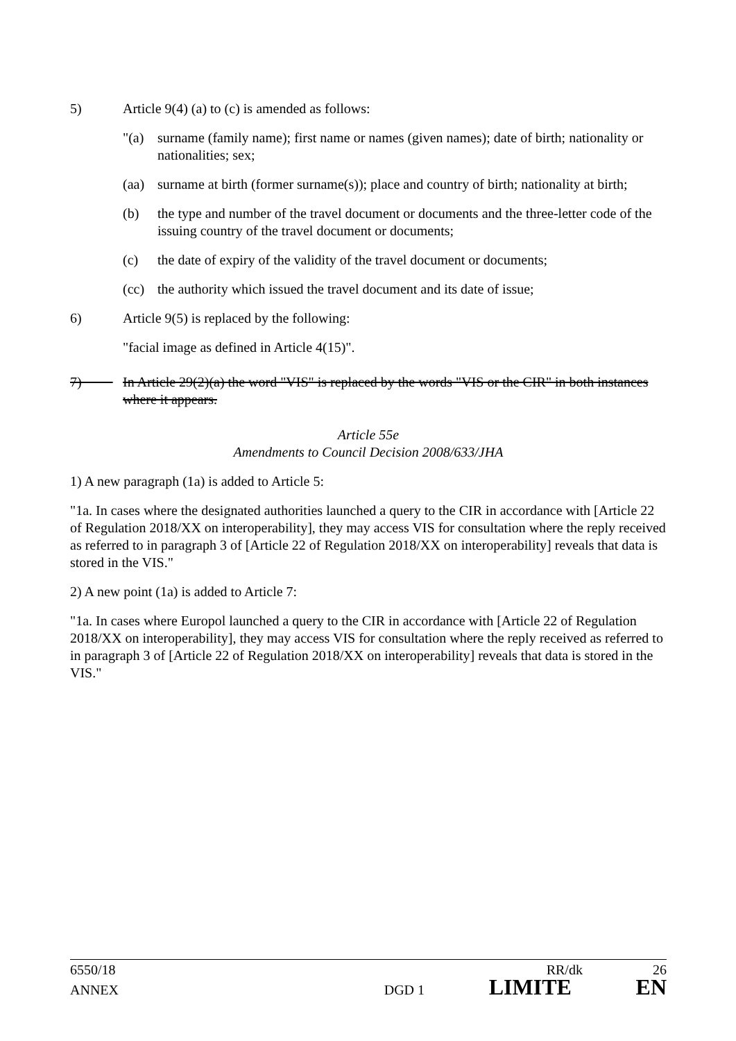5) Article 9(4) (a) to (c) is amended as follows:
"(a) surname (family name); first name or names (given names); date of birth; nationality or nationalities; sex;
(aa) surname at birth (former surname(s)); place and country of birth; nationality at birth;
(b) the type and number of the travel document or documents and the three-letter code of the issuing country of the travel document or documents;
(c) the date of expiry of the validity of the travel document or documents;
(cc) the authority which issued the travel document and its date of issue;
6) Article 9(5) is replaced by the following:
"facial image as defined in Article 4(15)".
7) In Article 29(2)(a) the word "VIS" is replaced by the words "VIS or the CIR" in both instances where it appears.
Article 55e
Amendments to Council Decision 2008/633/JHA
1) A new paragraph (1a) is added to Article 5:
"1a. In cases where the designated authorities launched a query to the CIR in accordance with [Article 22 of Regulation 2018/XX on interoperability], they may access VIS for consultation where the reply received as referred to in paragraph 3 of [Article 22 of Regulation 2018/XX on interoperability] reveals that data is stored in the VIS."
2) A new point (1a) is added to Article 7:
"1a. In cases where Europol launched a query to the CIR in accordance with [Article 22 of Regulation 2018/XX on interoperability], they may access VIS for consultation where the reply received as referred to in paragraph 3 of [Article 22 of Regulation 2018/XX on interoperability] reveals that data is stored in the VIS."
6550/18 RR/dk 26
ANNEX DGD 1 LIMITE EN